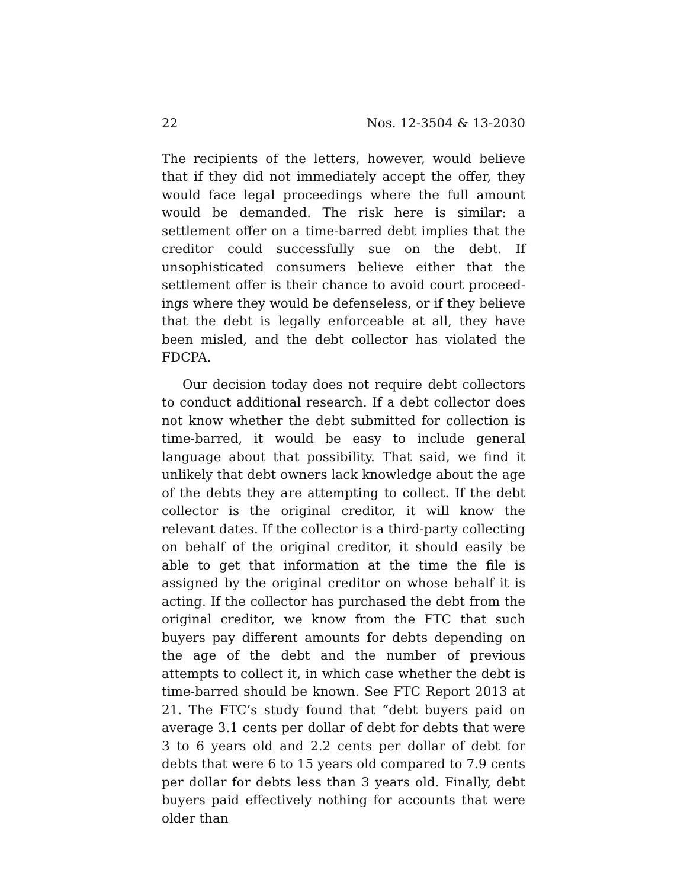22 Nos. 12-3504 & 13-2030
The recipients of the letters, however, would believe that if they did not immediately accept the offer, they would face legal proceedings where the full amount would be demand­ed. The risk here is similar: a settlement offer on a time-barred debt implies that the creditor could successfully sue on the debt. If unsophisticated consumers believe either that the settlement offer is their chance to avoid court proceed­ings where they would be defenseless, or if they believe that the debt is legally enforceable at all, they have been misled, and the debt collector has violated the FDCPA.
Our decision today does not require debt collectors to conduct additional research. If a debt collector does not know whether the debt submitted for collection is time-barred, it would be easy to include general language about that possibility. That said, we find it unlikely that debt own­ers lack knowledge about the age of the debts they are at­tempting to collect. If the debt collector is the original credi­tor, it will know the relevant dates. If the collector is a third-party collecting on behalf of the original creditor, it should easily be able to get that information at the time the file is assigned by the original creditor on whose behalf it is acting. If the collector has purchased the debt from the original creditor, we know from the FTC that such buyers pay differ­ent amounts for debts depending on the age of the debt and the number of previous attempts to collect it, in which case whether the debt is time-barred should be known. See FTC Report 2013 at 21. The FTC’s study found that “debt buyers paid on average 3.1 cents per dollar of debt for debts that were 3 to 6 years old and 2.2 cents per dollar of debt for debts that were 6 to 15 years old compared to 7.9 cents per dollar for debts less than 3 years old. Finally, debt buyers paid effectively nothing for accounts that were older than